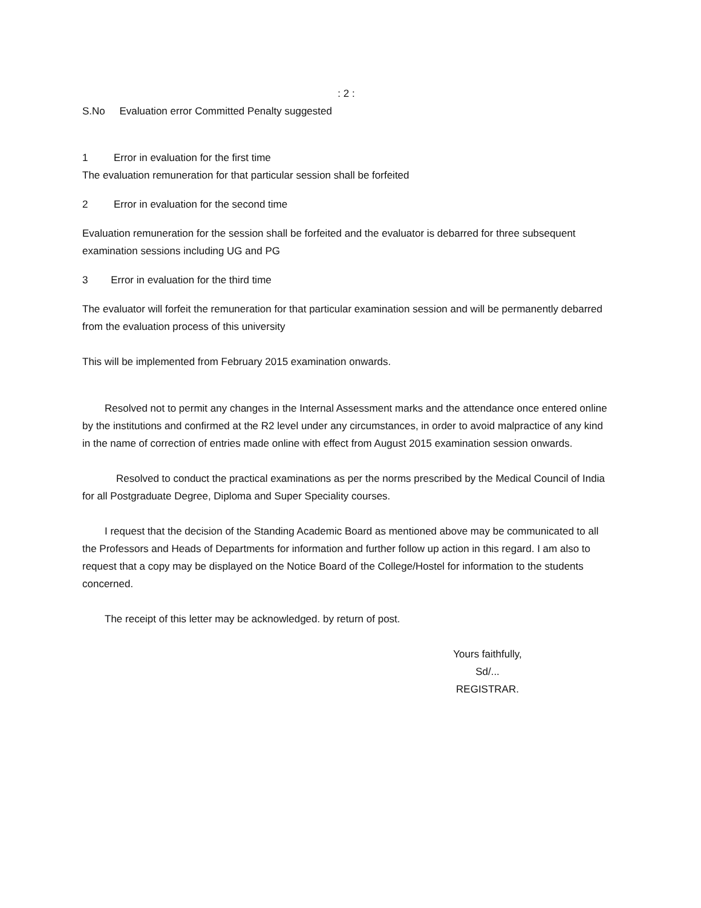: 2 :
S.No Evaluation error Committed Penalty suggested
1 Error in evaluation for the first time
The evaluation remuneration for that particular session shall be forfeited
2 Error in evaluation for the second time
Evaluation remuneration for the session shall be forfeited and the evaluator is debarred for three subsequent examination sessions including UG and PG
3 Error in evaluation for the third time
The evaluator will forfeit the remuneration for that particular examination session and will be permanently debarred from the evaluation process of this university
This will be implemented from February 2015 examination onwards.
Resolved not to permit any changes in the Internal Assessment marks and the attendance once entered online by the institutions and confirmed at the R2 level under any circumstances, in order to avoid malpractice of any kind in the name of correction of entries made online with effect from August 2015 examination session onwards.
Resolved to conduct the practical examinations as per the norms prescribed by the Medical Council of India for all Postgraduate Degree, Diploma and Super Speciality courses.
I request that the decision of the Standing Academic Board as mentioned above may be communicated to all the Professors and Heads of Departments for information and further follow up action in this regard. I am also to request that a copy may be displayed on the Notice Board of the College/Hostel for information to the students concerned.
The receipt of this letter may be acknowledged. by return of post.
Yours faithfully,
Sd/...
REGISTRAR.